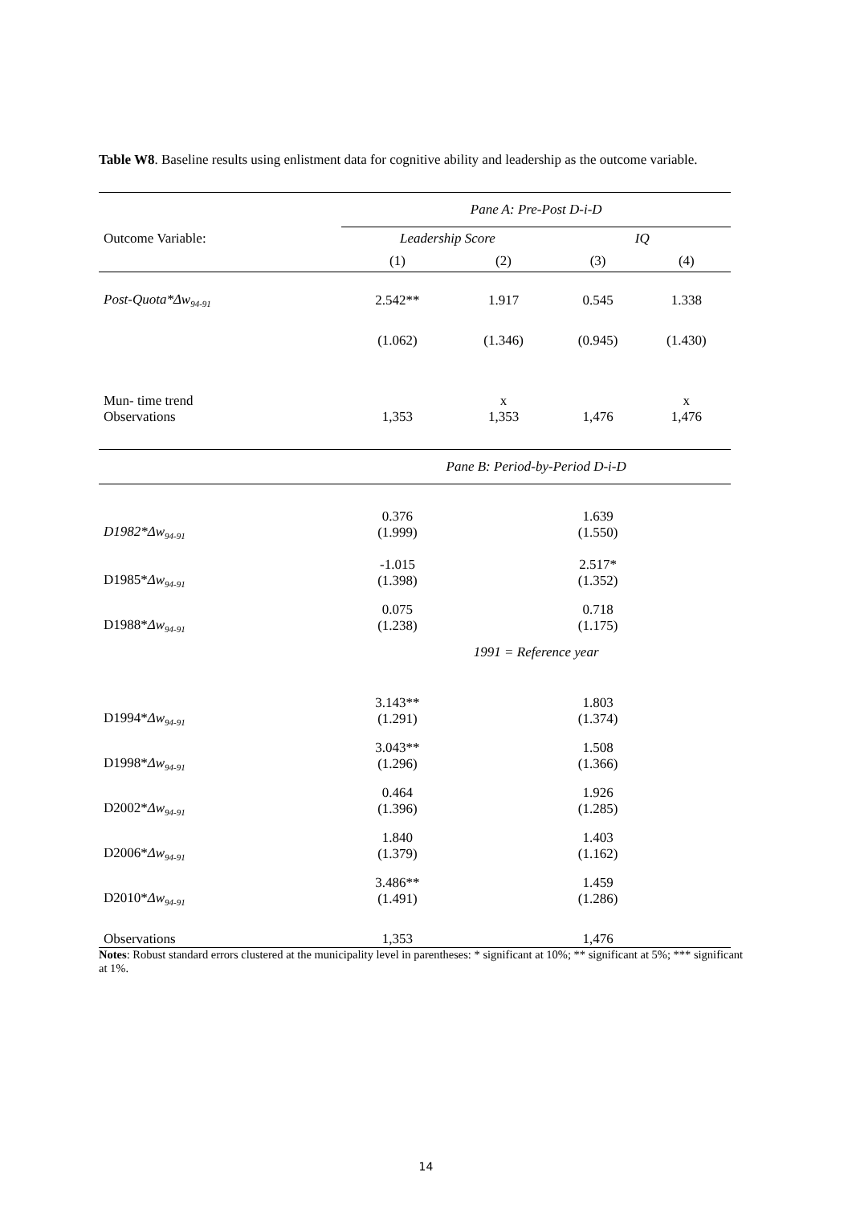Table W8. Baseline results using enlistment data for cognitive ability and leadership as the outcome variable.
| | Pane A: Pre-Post D-i-D | | | |
| --- | --- | --- | --- | --- |
| Outcome Variable: | Leadership Score | | IQ | |
| | (1) | (2) | (3) | (4) |
| Post-Quota*Δw<sub>94-91</sub> | 2.542** | 1.917 | 0.545 | 1.338 |
| | (1.062) | (1.346) | (0.945) | (1.430) |
| Mun- time trend | | x | | x |
| Observations | 1,353 | 1,353 | 1,476 | 1,476 |
| | Pane B: Period-by-Period D-i-D | | | |
| D1982*Δw<sub>94-91</sub> | 0.376 (1.999) | | 1.639 (1.550) | |
| D1985* Δw<sub>94-91</sub> | -1.015 (1.398) | | 2.517* (1.352) | |
| D1988* Δw<sub>94-91</sub> | 0.075 (1.238) | | 0.718 (1.175) | |
| | 1991 = Reference year | | | |
| D1994* Δw<sub>94-91</sub> | 3.143** (1.291) | | 1.803 (1.374) | |
| D1998* Δw<sub>94-91</sub> | 3.043** (1.296) | | 1.508 (1.366) | |
| D2002* Δw<sub>94-91</sub> | 0.464 (1.396) | | 1.926 (1.285) | |
| D2006* Δw<sub>94-91</sub> | 1.840 (1.379) | | 1.403 (1.162) | |
| D2010* Δw<sub>94-91</sub> | 3.486** (1.491) | | 1.459 (1.286) | |
| Observations | 1,353 | | 1,476 | |
Notes: Robust standard errors clustered at the municipality level in parentheses: * significant at 10%; ** significant at 5%; *** significant at 1%.
14